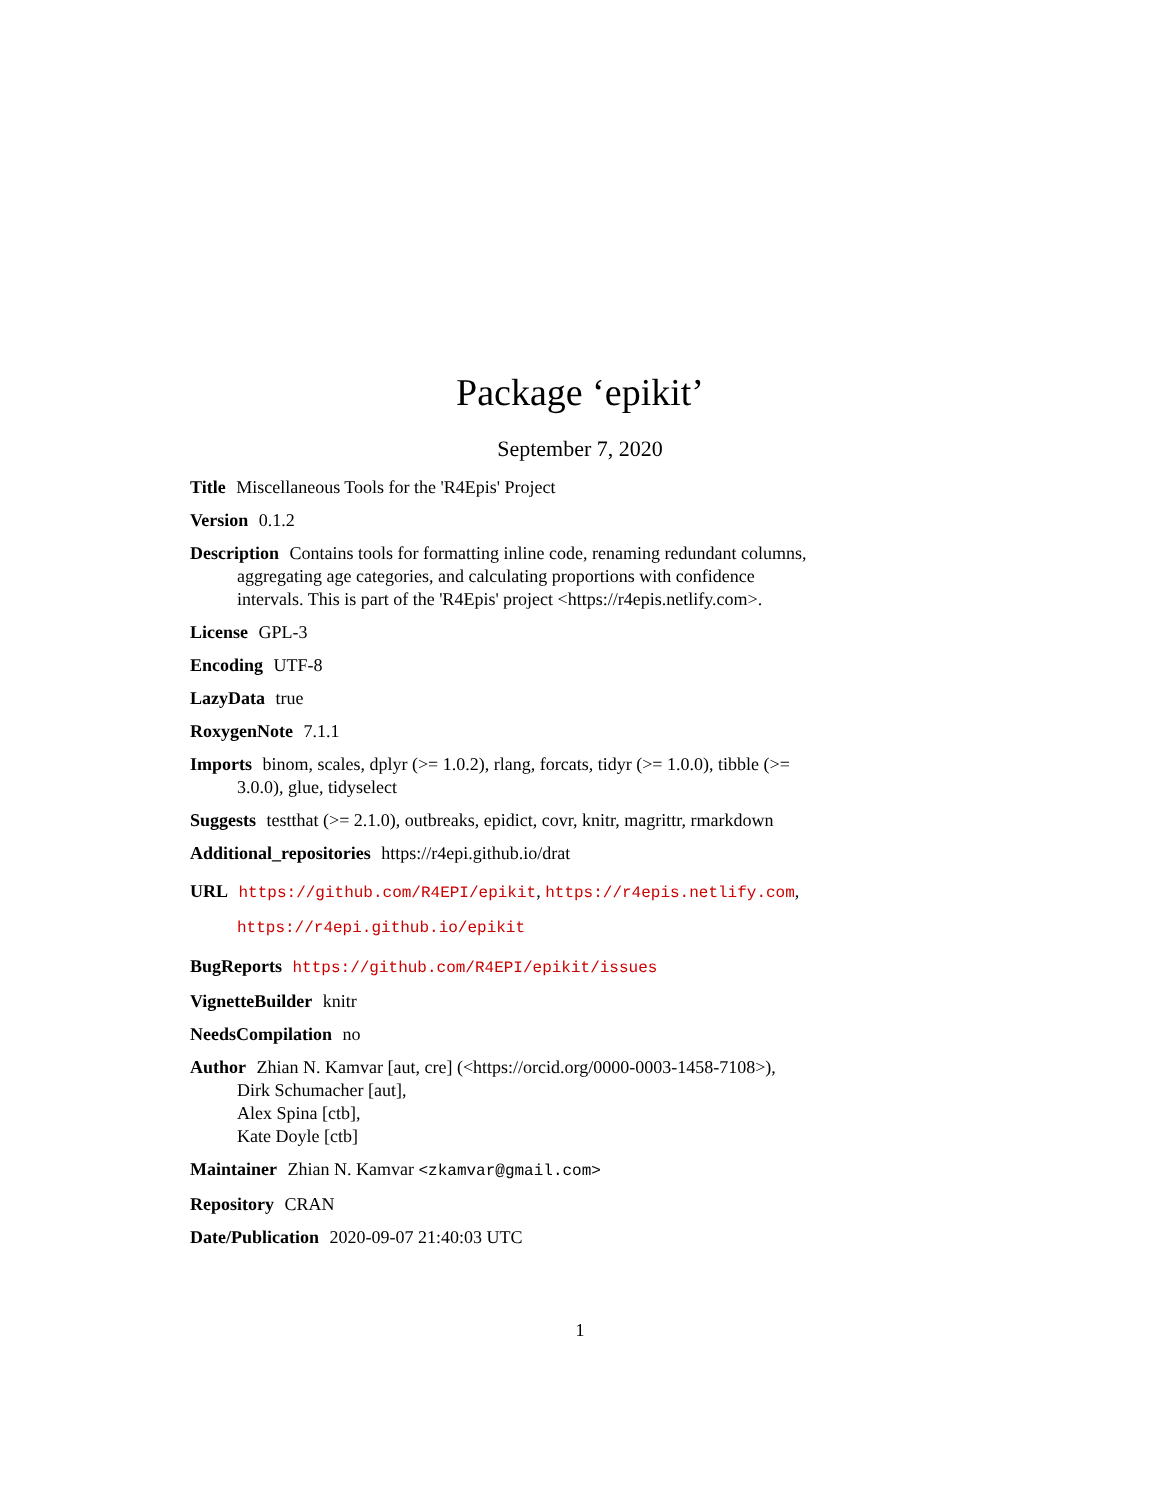Package ‘epikit’
September 7, 2020
Title Miscellaneous Tools for the 'R4Epis' Project
Version 0.1.2
Description Contains tools for formatting inline code, renaming redundant columns, aggregating age categories, and calculating proportions with confidence intervals. This is part of the 'R4Epis' project <https://r4epis.netlify.com>.
License GPL-3
Encoding UTF-8
LazyData true
RoxygenNote 7.1.1
Imports binom, scales, dplyr (>= 1.0.2), rlang, forcats, tidyr (>= 1.0.0), tibble (>= 3.0.0), glue, tidyselect
Suggests testthat (>= 2.1.0), outbreaks, epidict, covr, knitr, magrittr, rmarkdown
Additional_repositories https://r4epi.github.io/drat
URL https://github.com/R4EPI/epikit, https://r4epis.netlify.com, https://r4epi.github.io/epikit
BugReports https://github.com/R4EPI/epikit/issues
VignetteBuilder knitr
NeedsCompilation no
Author Zhian N. Kamvar [aut, cre] (<https://orcid.org/0000-0003-1458-7108>),
Dirk Schumacher [aut],
Alex Spina [ctb],
Kate Doyle [ctb]
Maintainer Zhian N. Kamvar <zkamvar@gmail.com>
Repository CRAN
Date/Publication 2020-09-07 21:40:03 UTC
1